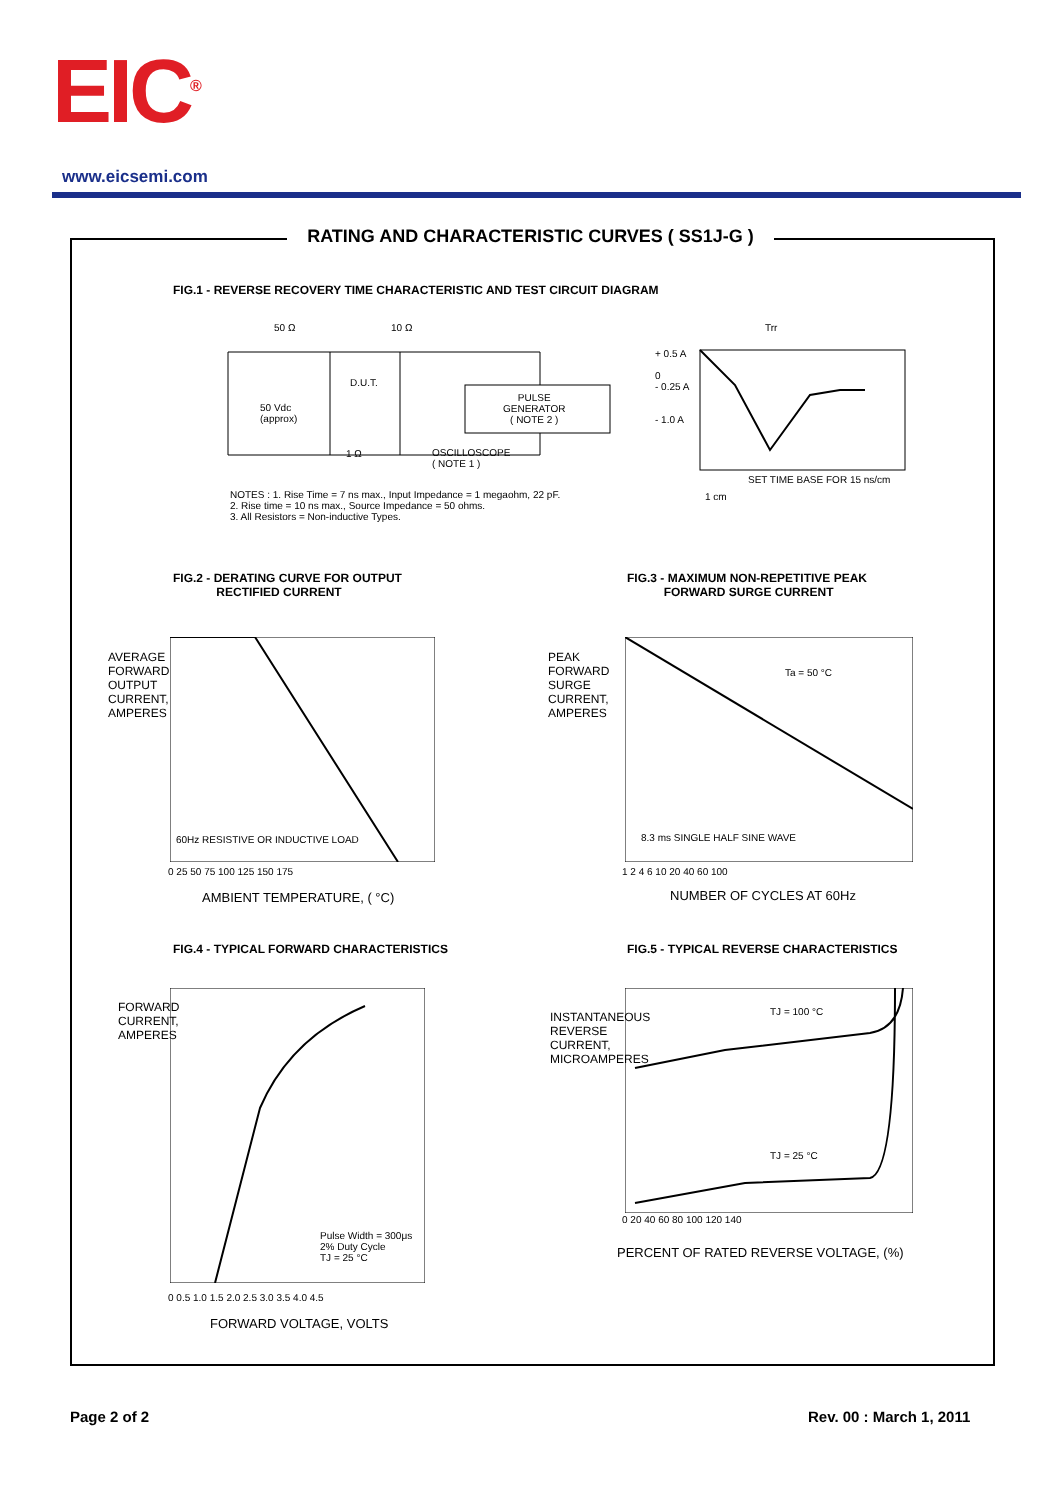EIC<sup>®</sup>
www.eicsemi.com
RATING AND CHARACTERISTIC CURVES ( SS1J-G )
FIG.1 - REVERSE RECOVERY TIME CHARACTERISTIC AND TEST CIRCUIT DIAGRAM
50 Ω 10 Ω
D.U.T.
50 Vdc
(approx)
PULSE
GENERATOR
( NOTE 2 )
1 Ω
OSCILLOSCOPE
( NOTE 1 )
NOTES : 1. Rise Time = 7 ns max., Input Impedance = 1 megaohm, 22 pF.
2. Rise time = 10 ns max., Source Impedance = 50 ohms.
3. All Resistors = Non-inductive Types.
Trr
+ 0.5 A
0
- 0.25 A
- 1.0 A
SET TIME BASE FOR 15 ns/cm
1 cm
FIG.2 - DERATING CURVE FOR OUTPUT
RECTIFIED CURRENT
FIG.3 - MAXIMUM NON-REPETITIVE PEAK
FORWARD SURGE CURRENT
AVERAGE FORWARD OUTPUT CURRENT, AMPERES
60Hz RESISTIVE OR INDUCTIVE LOAD
0 25 50 75 100 125 150 175
AMBIENT TEMPERATURE, ( °C)
PEAK FORWARD SURGE CURRENT, AMPERES
Ta = 50 °C
8.3 ms SINGLE HALF SINE WAVE
1 2 4 6 10 20 40 60 100
NUMBER OF CYCLES AT 60Hz
FIG.4 - TYPICAL FORWARD CHARACTERISTICS
FIG.5 - TYPICAL REVERSE CHARACTERISTICS
FORWARD CURRENT, AMPERES
Pulse Width = 300μs
2% Duty Cycle
TJ = 25 °C
0 0.5 1.0 1.5 2.0 2.5 3.0 3.5 4.0 4.5
FORWARD VOLTAGE, VOLTS
INSTANTANEOUS REVERSE CURRENT, MICROAMPERES
TJ = 100 °C
TJ = 25 °C
0 20 40 60 80 100 120 140
PERCENT OF RATED REVERSE VOLTAGE, (%)
Page 2 of 2 Rev. 00 : March 1, 2011